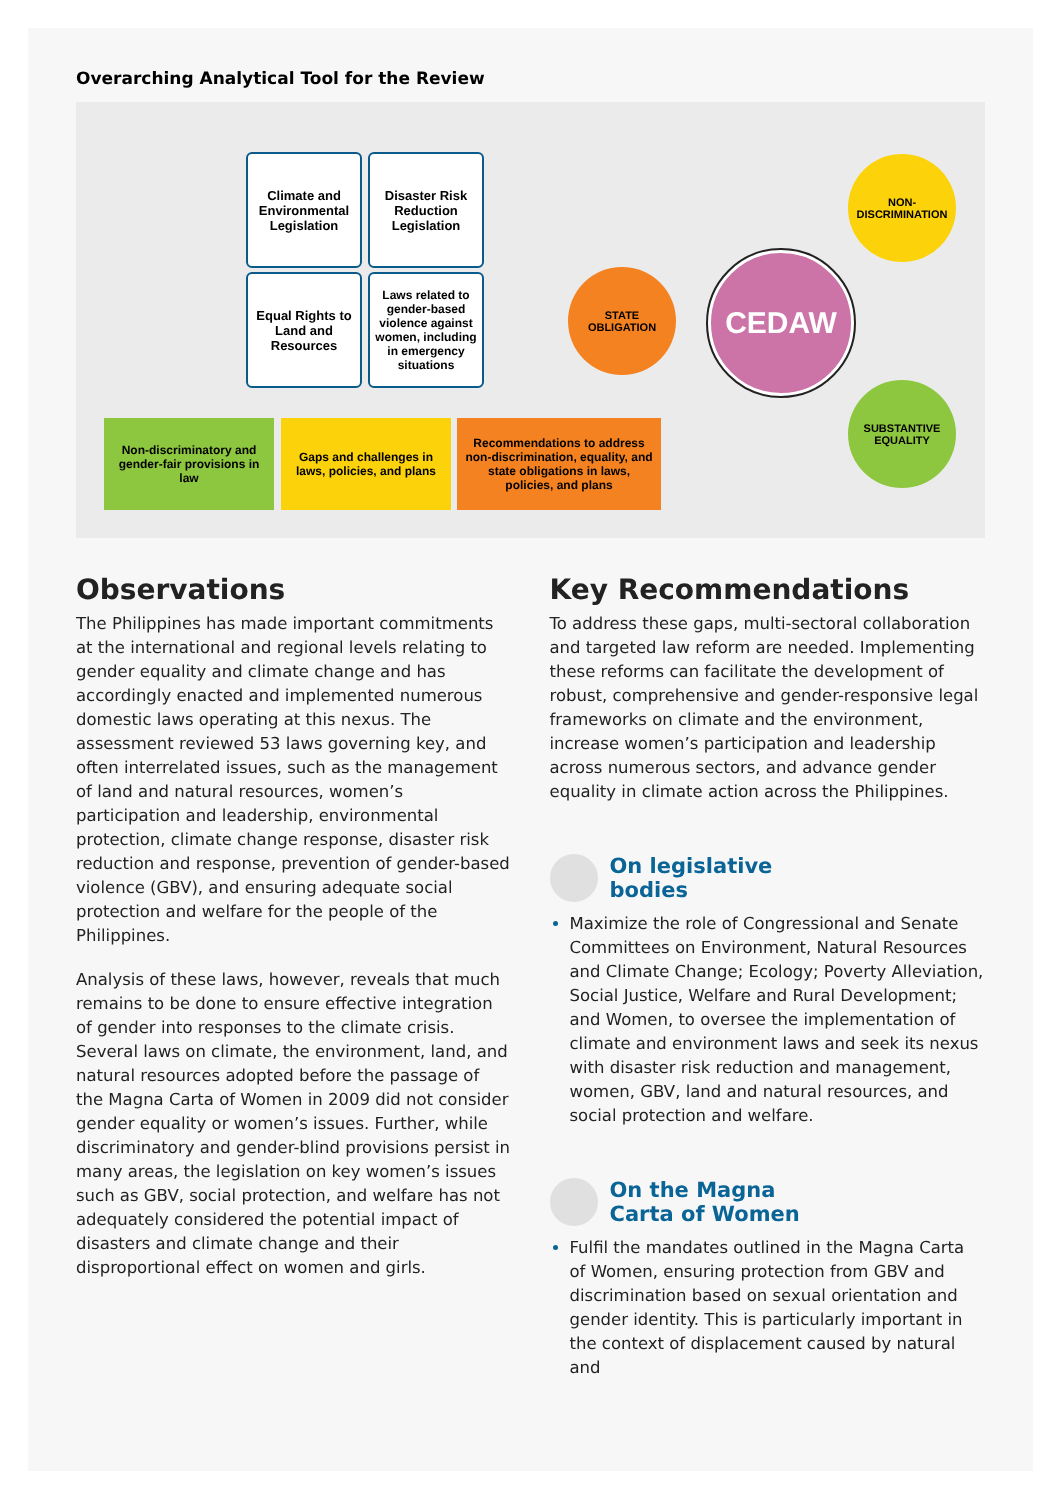Overarching Analytical Tool for the Review
Climate and Environmental Legislation
Disaster Risk Reduction Legislation
Equal Rights to Land and Resources
Laws related to gender-based violence against women, including in emergency situations
Non-discriminatory and gender-fair provisions in law
Gaps and challenges in laws, policies, and plans
Recommendations to address non-discrimination, equality, and state obligations in laws, policies, and plans
STATE
OBLIGATION
CEDAW
NON-
DISCRIMINATION
SUBSTANTIVE
EQUALITY
Observations
The Philippines has made important commitments at the international and regional levels relating to gender equality and climate change and has accordingly enacted and implemented numerous domestic laws operating at this nexus. The assessment reviewed 53 laws governing key, and often interrelated issues, such as the management of land and natural resources, women’s participation and leadership, environmental protection, climate change response, disaster risk reduction and response, prevention of gender-based violence (GBV), and ensuring adequate social protection and welfare for the people of the Philippines.
Analysis of these laws, however, reveals that much remains to be done to ensure effective integration of gender into responses to the climate crisis. Several laws on climate, the environment, land, and natural resources adopted before the passage of the Magna Carta of Women in 2009 did not consider gender equality or women’s issues. Further, while discriminatory and gender-blind provisions persist in many areas, the legislation on key women’s issues such as GBV, social protection, and welfare has not adequately considered the potential impact of disasters and climate change and their disproportional effect on women and girls.
Key Recommendations
To address these gaps, multi-sectoral collaboration and targeted law reform are needed. Implementing these reforms can facilitate the development of robust, comprehensive and gender-responsive legal frameworks on climate and the environment, increase women’s participation and leadership across numerous sectors, and advance gender equality in climate action across the Philippines.
On legislative
bodies
Maximize the role of Congressional and Senate Committees on Environment, Natural Resources and Climate Change; Ecology; Poverty Alleviation, Social Justice, Welfare and Rural Development; and Women, to oversee the implementation of climate and environment laws and seek its nexus with disaster risk reduction and management, women, GBV, land and natural resources, and social protection and welfare.
On the Magna
Carta of Women
Fulfil the mandates outlined in the Magna Carta of Women, ensuring protection from GBV and discrimination based on sexual orientation and gender identity. This is particularly important in the context of displacement caused by natural and